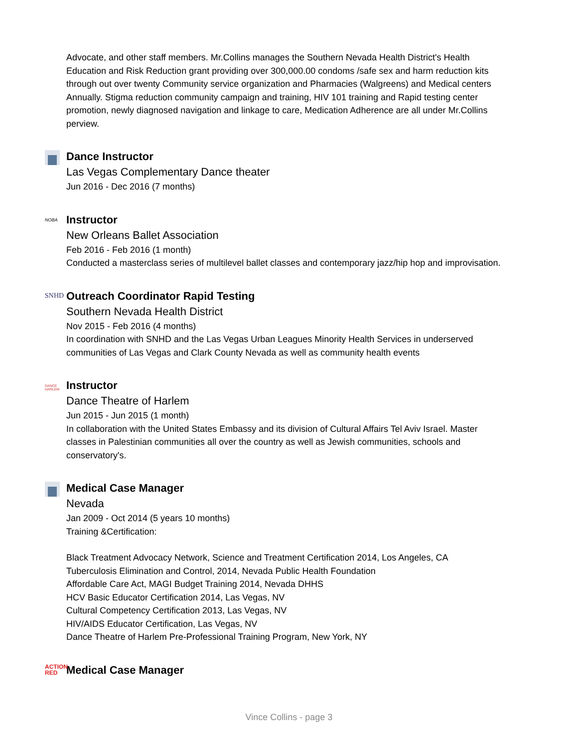Advocate, and other staff members. Mr.Collins manages the Southern Nevada Health District's Health Education and Risk Reduction grant providing over 300,000.00 condoms /safe sex and harm reduction kits through out over twenty Community service organization and Pharmacies (Walgreens) and Medical centers Annually. Stigma reduction community campaign and training, HIV 101 training and Rapid testing center promotion, newly diagnosed navigation and linkage to care, Medication Adherence are all under Mr.Collins perview.
Dance Instructor
Las Vegas Complementary Dance theater
Jun 2016 - Dec 2016 (7 months)
NOBA
Instructor
New Orleans Ballet Association
Feb 2016 - Feb 2016 (1 month)
Conducted a masterclass series of multilevel ballet classes and contemporary jazz/hip hop and improvisation.
SNHD
Outreach Coordinator Rapid Testing
Southern Nevada Health District
Nov 2015 - Feb 2016 (4 months)
In coordination with SNHD and the Las Vegas Urban Leagues Minority Health Services in underserved communities of Las Vegas and Clark County Nevada as well as community health events
DANCE HARLEM
Instructor
Dance Theatre of Harlem
Jun 2015 - Jun 2015 (1 month)
In collaboration with the United States Embassy and its division of Cultural Affairs Tel Aviv Israel. Master classes in Palestinian communities all over the country as well as Jewish communities, schools and conservatory's.
Medical Case Manager
Nevada
Jan 2009 - Oct 2014 (5 years 10 months)
Training &Certification:
Black Treatment Advocacy Network, Science and Treatment Certification 2014, Los Angeles, CA
Tuberculosis Elimination and Control, 2014, Nevada Public Health Foundation
Affordable Care Act, MAGI Budget Training 2014, Nevada DHHS
HCV Basic Educator Certification 2014, Las Vegas, NV
Cultural Competency Certification 2013, Las Vegas, NV
HIV/AIDS Educator Certification, Las Vegas, NV
Dance Theatre of Harlem Pre-Professional Training Program, New York, NY
ACTION
RED
Medical Case Manager
Vince Collins - page 3